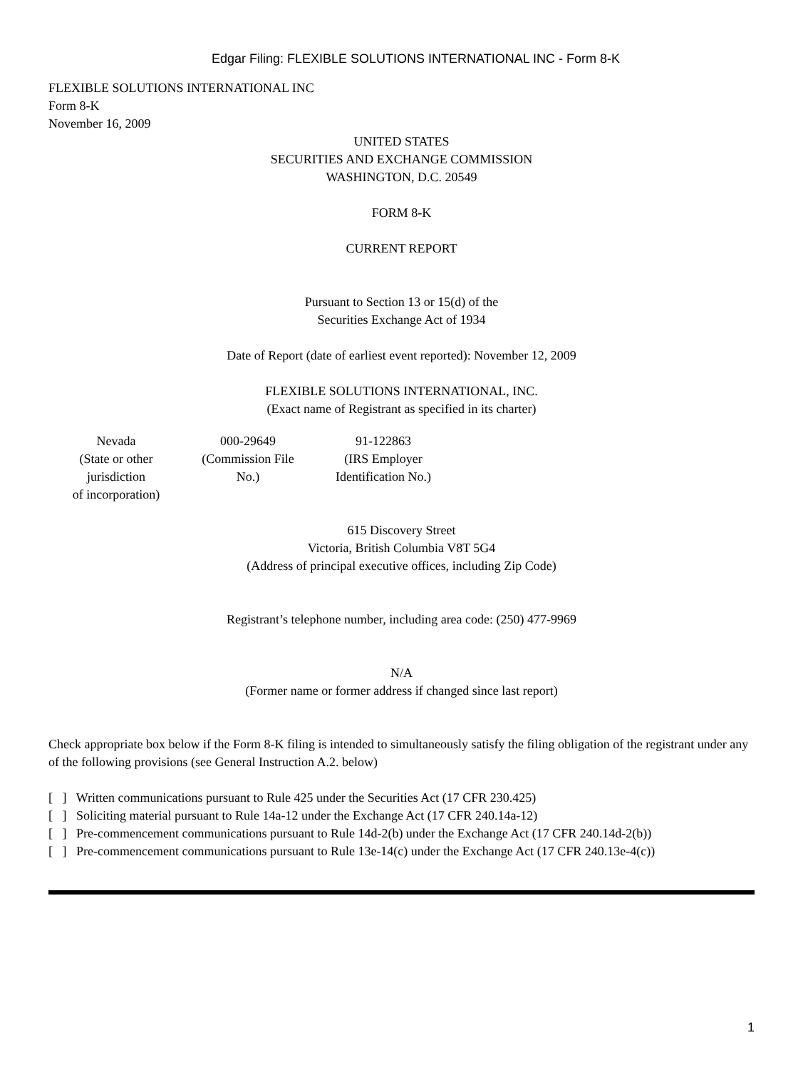Edgar Filing: FLEXIBLE SOLUTIONS INTERNATIONAL INC - Form 8-K
FLEXIBLE SOLUTIONS INTERNATIONAL INC
Form 8-K
November 16, 2009
UNITED STATES
SECURITIES AND EXCHANGE COMMISSION
WASHINGTON, D.C. 20549
FORM 8-K
CURRENT REPORT
Pursuant to Section 13 or 15(d) of the
Securities Exchange Act of 1934
Date of Report (date of earliest event reported): November 12, 2009
FLEXIBLE SOLUTIONS INTERNATIONAL, INC.
(Exact name of Registrant as specified in its charter)
| Nevada (State or other jurisdiction of incorporation) | 000-29649 (Commission File No.) | 91-122863 (IRS Employer Identification No.) |
615 Discovery Street
Victoria, British Columbia V8T 5G4
(Address of principal executive offices, including Zip Code)
Registrant’s telephone number, including area code: (250) 477-9969
N/A
(Former name or former address if changed since last report)
Check appropriate box below if the Form 8-K filing is intended to simultaneously satisfy the filing obligation of the registrant under any of the following provisions (see General Instruction A.2. below)
[ ] Written communications pursuant to Rule 425 under the Securities Act (17 CFR 230.425)
[ ] Soliciting material pursuant to Rule 14a-12 under the Exchange Act (17 CFR 240.14a-12)
[ ] Pre-commencement communications pursuant to Rule 14d-2(b) under the Exchange Act (17 CFR 240.14d-2(b))
[ ] Pre-commencement communications pursuant to Rule 13e-14(c) under the Exchange Act (17 CFR 240.13e-4(c))
1